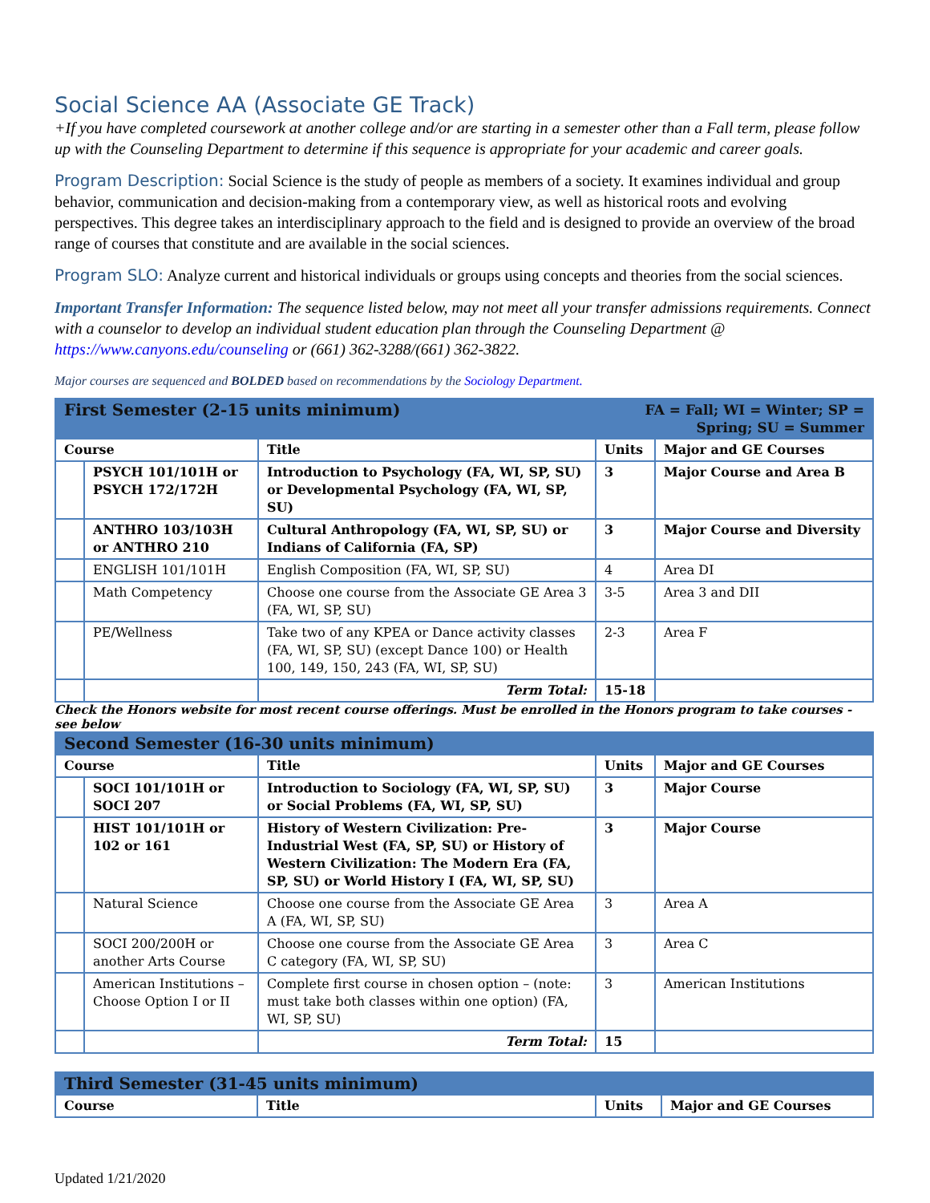Social Science AA (Associate GE Track)
+If you have completed coursework at another college and/or are starting in a semester other than a Fall term, please follow up with the Counseling Department to determine if this sequence is appropriate for your academic and career goals.
Program Description: Social Science is the study of people as members of a society. It examines individual and group behavior, communication and decision-making from a contemporary view, as well as historical roots and evolving perspectives. This degree takes an interdisciplinary approach to the field and is designed to provide an overview of the broad range of courses that constitute and are available in the social sciences.
Program SLO: Analyze current and historical individuals or groups using concepts and theories from the social sciences.
Important Transfer Information: The sequence listed below, may not meet all your transfer admissions requirements. Connect with a counselor to develop an individual student education plan through the Counseling Department @ https://www.canyons.edu/counseling or (661) 362-3288/(661) 362-3822.
Major courses are sequenced and BOLDED based on recommendations by the Sociology Department.
| First Semester (2-15 units minimum) | | | FA = Fall; WI = Winter; SP = Spring; SU = Summer | |
| Course | | Title | Units | Major and GE Courses |
| | PSYCH 101/101H or PSYCH 172/172H | Introduction to Psychology (FA, WI, SP, SU) or Developmental Psychology (FA, WI, SP, SU) | 3 | Major Course and Area B |
| | ANTHRO 103/103H or ANTHRO 210 | Cultural Anthropology (FA, WI, SP, SU) or Indians of California (FA, SP) | 3 | Major Course and Diversity |
| | ENGLISH 101/101H | English Composition (FA, WI, SP, SU) | 4 | Area DI |
| | Math Competency | Choose one course from the Associate GE Area 3 (FA, WI, SP, SU) | 3-5 | Area 3 and DII |
| | PE/Wellness | Take two of any KPEA or Dance activity classes (FA, WI, SP, SU) (except Dance 100) or Health 100, 149, 150, 243 (FA, WI, SP, SU) | 2-3 | Area F |
| | | Term Total: | 15-18 | |
Check the Honors website for most recent course offerings. Must be enrolled in the Honors program to take courses - see below
| Second Semester (16-30 units minimum) | | | | |
| Course | | Title | Units | Major and GE Courses |
| | SOCI 101/101H or SOCI 207 | Introduction to Sociology (FA, WI, SP, SU) or Social Problems (FA, WI, SP, SU) | 3 | Major Course |
| | HIST 101/101H or 102 or 161 | History of Western Civilization: Pre-Industrial West (FA, SP, SU) or History of Western Civilization: The Modern Era (FA, SP, SU) or World History I (FA, WI, SP, SU) | 3 | Major Course |
| | Natural Science | Choose one course from the Associate GE Area A (FA, WI, SP, SU) | 3 | Area A |
| | SOCI 200/200H or another Arts Course | Choose one course from the Associate GE Area C category (FA, WI, SP, SU) | 3 | Area C |
| | American Institutions – Choose Option I or II | Complete first course in chosen option – (note: must take both classes within one option) (FA, WI, SP, SU) | 3 | American Institutions |
| | | Term Total: | 15 | |
| Third Semester (31-45 units minimum) | | | |
| Course | Title | Units | Major and GE Courses |
Updated 1/21/2020